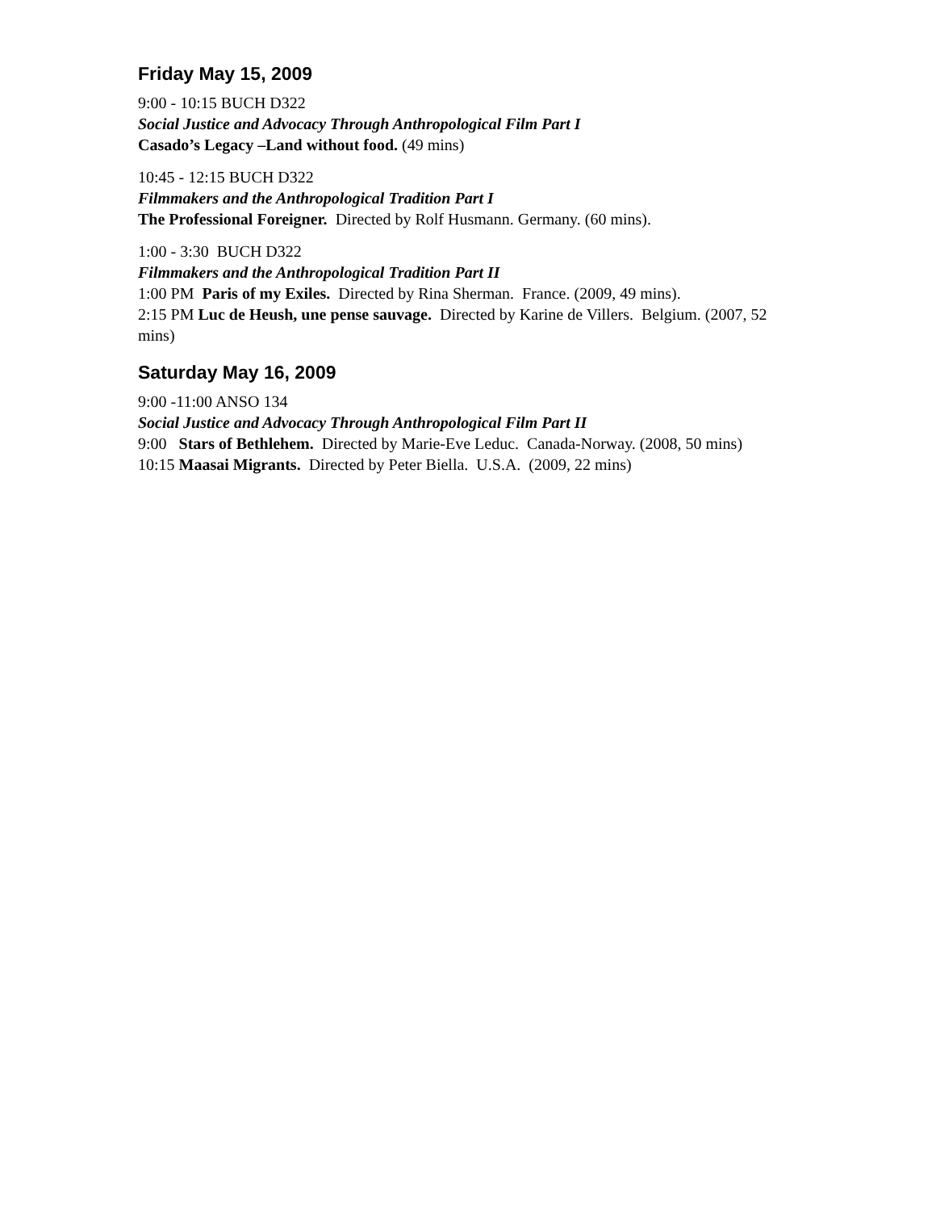Friday May 15, 2009
9:00 - 10:15 BUCH D322
Social Justice and Advocacy Through Anthropological Film Part I
Casado’s Legacy –Land without food. (49 mins)
10:45 - 12:15 BUCH D322
Filmmakers and the Anthropological Tradition Part I
The Professional Foreigner. Directed by Rolf Husmann. Germany. (60 mins).
1:00 - 3:30 BUCH D322
Filmmakers and the Anthropological Tradition Part II
1:00 PM Paris of my Exiles. Directed by Rina Sherman. France. (2009, 49 mins).
2:15 PM Luc de Heush, une pense sauvage. Directed by Karine de Villers. Belgium. (2007, 52 mins)
Saturday May 16, 2009
9:00 -11:00 ANSO 134
Social Justice and Advocacy Through Anthropological Film Part II
9:00 Stars of Bethlehem. Directed by Marie-Eve Leduc. Canada-Norway. (2008, 50 mins)
10:15 Maasai Migrants. Directed by Peter Biella. U.S.A. (2009, 22 mins)